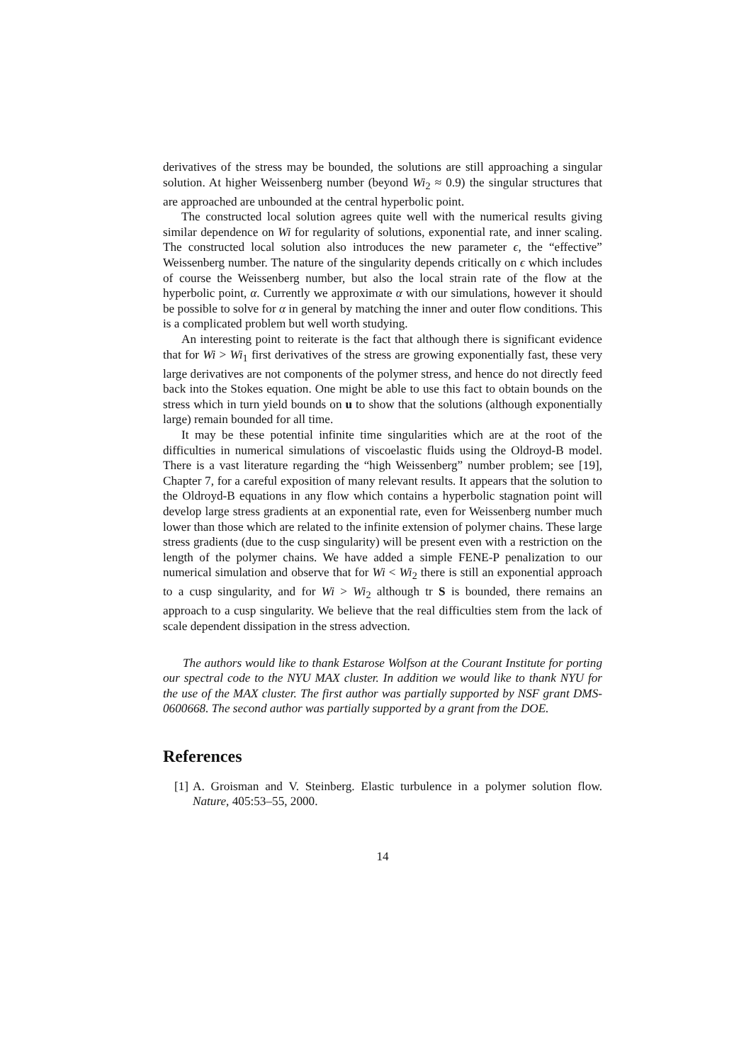derivatives of the stress may be bounded, the solutions are still approaching a singular solution. At higher Weissenberg number (beyond Wi<sub>2</sub> ≈ 0.9) the singular structures that are approached are unbounded at the central hyperbolic point.
The constructed local solution agrees quite well with the numerical results giving similar dependence on Wi for regularity of solutions, exponential rate, and inner scaling. The constructed local solution also introduces the new parameter ϵ, the “effective” Weissenberg number. The nature of the singularity depends critically on ϵ which includes of course the Weissenberg number, but also the local strain rate of the flow at the hyperbolic point, α. Currently we approximate α with our simulations, however it should be possible to solve for α in general by matching the inner and outer flow conditions. This is a complicated problem but well worth studying.
An interesting point to reiterate is the fact that although there is significant evidence that for Wi > Wi<sub>1</sub> first derivatives of the stress are growing exponentially fast, these very large derivatives are not components of the polymer stress, and hence do not directly feed back into the Stokes equation. One might be able to use this fact to obtain bounds on the stress which in turn yield bounds on u to show that the solutions (although exponentially large) remain bounded for all time.
It may be these potential infinite time singularities which are at the root of the difficulties in numerical simulations of viscoelastic fluids using the Oldroyd-B model. There is a vast literature regarding the “high Weissenberg” number problem; see [19], Chapter 7, for a careful exposition of many relevant results. It appears that the solution to the Oldroyd-B equations in any flow which contains a hyperbolic stagnation point will develop large stress gradients at an exponential rate, even for Weissenberg number much lower than those which are related to the infinite extension of polymer chains. These large stress gradients (due to the cusp singularity) will be present even with a restriction on the length of the polymer chains. We have added a simple FENE-P penalization to our numerical simulation and observe that for Wi < Wi<sub>2</sub> there is still an exponential approach to a cusp singularity, and for Wi > Wi<sub>2</sub> although tr S is bounded, there remains an approach to a cusp singularity. We believe that the real difficulties stem from the lack of scale dependent dissipation in the stress advection.
The authors would like to thank Estarose Wolfson at the Courant Institute for porting our spectral code to the NYU MAX cluster. In addition we would like to thank NYU for the use of the MAX cluster. The first author was partially supported by NSF grant DMS-0600668. The second author was partially supported by a grant from the DOE.
References
[1] A. Groisman and V. Steinberg. Elastic turbulence in a polymer solution flow. Nature, 405:53–55, 2000.
14